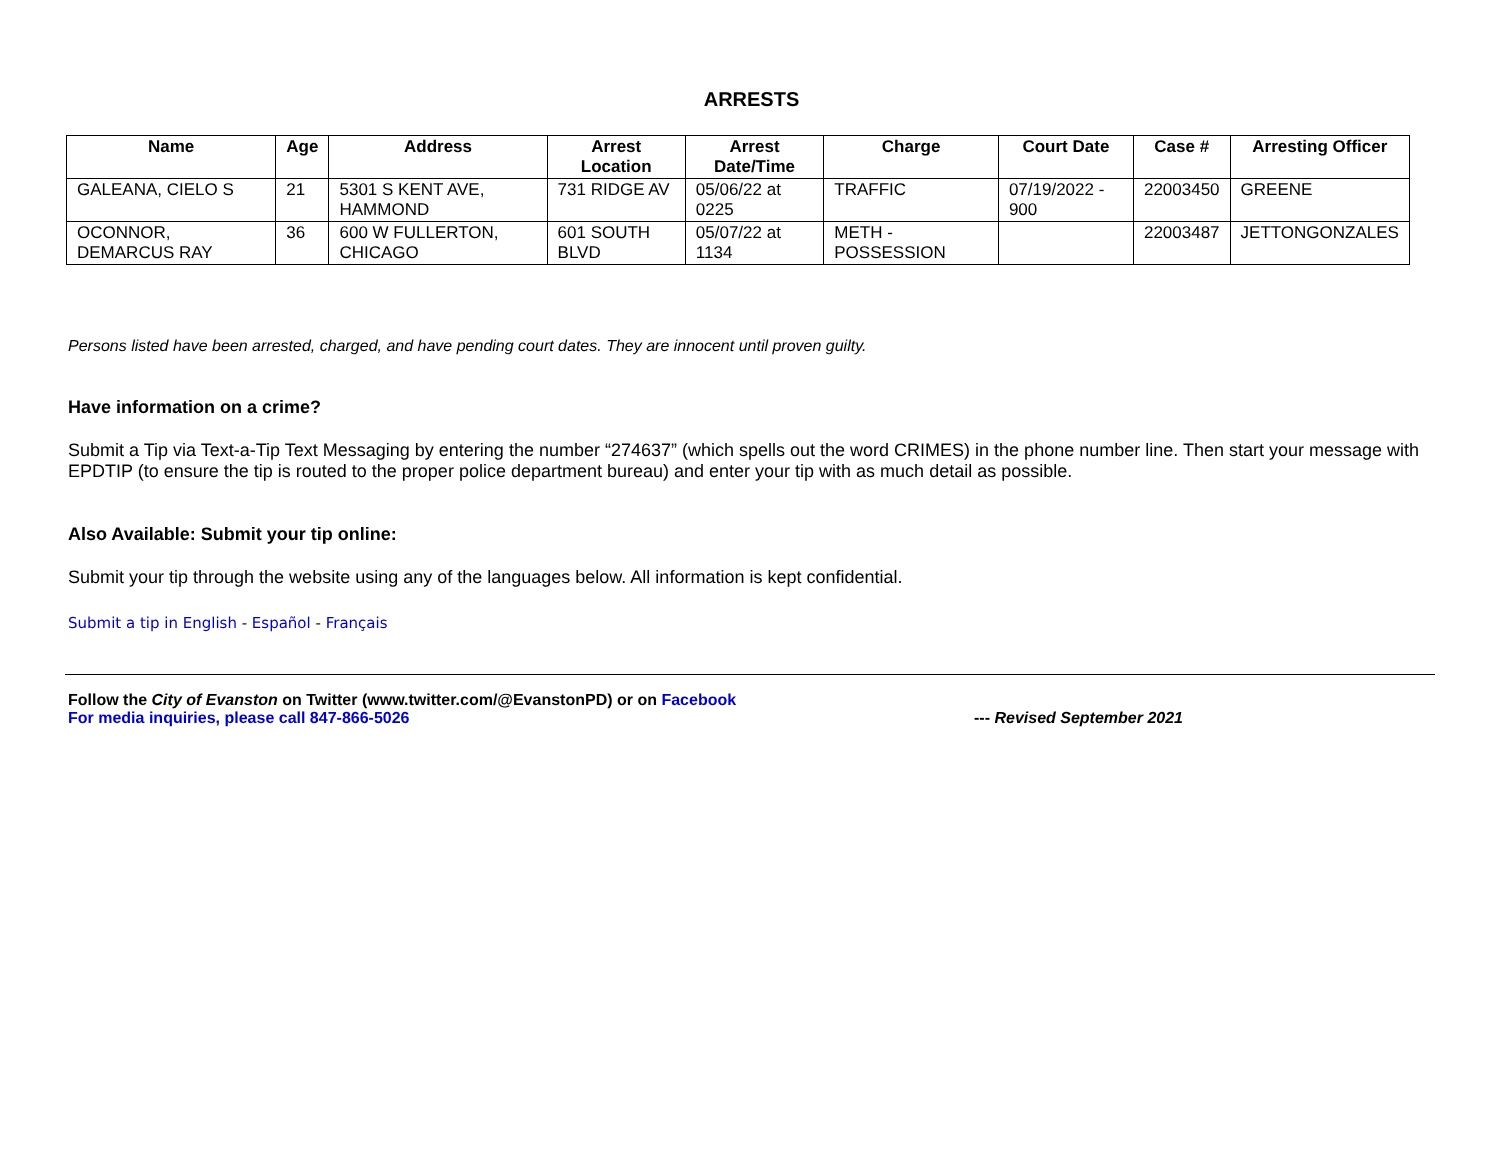ARRESTS
| Name | Age | Address | Arrest Location | Arrest Date/Time | Charge | Court Date | Case # | Arresting Officer |
| --- | --- | --- | --- | --- | --- | --- | --- | --- |
| GALEANA, CIELO S | 21 | 5301 S KENT AVE, HAMMOND | 731 RIDGE AV | 05/06/22 at 0225 | TRAFFIC | 07/19/2022 - 900 | 22003450 | GREENE |
| OCONNOR, DEMARCUS RAY | 36 | 600 W FULLERTON, CHICAGO | 601 SOUTH BLVD | 05/07/22 at 1134 | METH - POSSESSION | | 22003487 | JETTONGONZALES |
Persons listed have been arrested, charged, and have pending court dates. They are innocent until proven guilty.
Have information on a crime?
Submit a Tip via Text-a-Tip Text Messaging by entering the number “274637” (which spells out the word CRIMES) in the phone number line. Then start your message with EPDTIP (to ensure the tip is routed to the proper police department bureau) and enter your tip with as much detail as possible.
Also Available: Submit your tip online:
Submit your tip through the website using any of the languages below. All information is kept confidential.
Submit a tip in English - Español - Français
Follow the City of Evanston on Twitter (www.twitter.com/@EvanstonPD) or on Facebook
For media inquiries, please call 847-866-5026 --- Revised September 2021